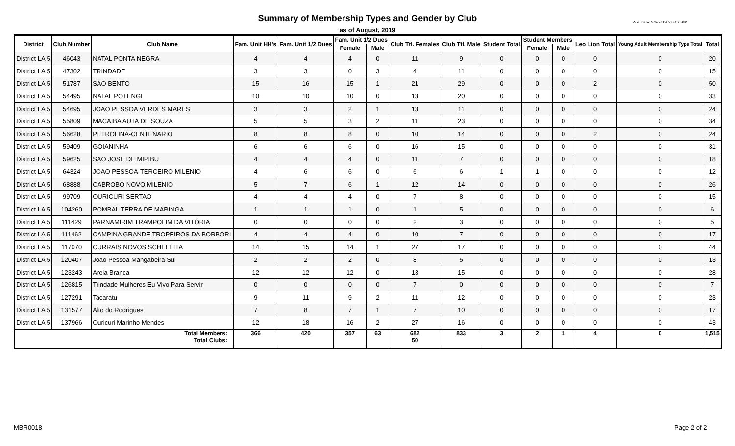Summary of Membership Types and Gender by Club
as of August, 2019
Run Date: 9/6/2019 5:03:25PM
| District | Club Number | Club Name | Fam. Unit HH's | Fam. Unit 1/2 Dues | Fam. Unit 1/2 Dues | | Club Ttl. Females | Club Ttl. Male | Student Total | Student Members | | Leo Lion Total | Young Adult Membership Type Total | Total |
| --- | --- | --- | --- | --- | --- | --- | --- | --- | --- | --- | --- | --- | --- | --- |
| | | | | | Female | Male | | | | Female | Male | | | |
| District LA 5 | 46043 | NATAL PONTA NEGRA | 4 | 4 | 4 | 0 | 11 | 9 | 0 | 0 | 0 | 0 | 0 | 20 |
| District LA 5 | 47302 | TRINDADE | 3 | 3 | 0 | 3 | 4 | 11 | 0 | 0 | 0 | 0 | 0 | 15 |
| District LA 5 | 51787 | SAO BENTO | 15 | 16 | 15 | 1 | 21 | 29 | 0 | 0 | 0 | 2 | 0 | 50 |
| District LA 5 | 54495 | NATAL POTENGI | 10 | 10 | 10 | 0 | 13 | 20 | 0 | 0 | 0 | 0 | 0 | 33 |
| District LA 5 | 54695 | JOAO PESSOA VERDES MARES | 3 | 3 | 2 | 1 | 13 | 11 | 0 | 0 | 0 | 0 | 0 | 24 |
| District LA 5 | 55809 | MACAIBA AUTA DE SOUZA | 5 | 5 | 3 | 2 | 11 | 23 | 0 | 0 | 0 | 0 | 0 | 34 |
| District LA 5 | 56628 | PETROLINA-CENTENARIO | 8 | 8 | 8 | 0 | 10 | 14 | 0 | 0 | 0 | 2 | 0 | 24 |
| District LA 5 | 59409 | GOIANINHA | 6 | 6 | 6 | 0 | 16 | 15 | 0 | 0 | 0 | 0 | 0 | 31 |
| District LA 5 | 59625 | SAO JOSE DE MIPIBU | 4 | 4 | 4 | 0 | 11 | 7 | 0 | 0 | 0 | 0 | 0 | 18 |
| District LA 5 | 64324 | JOAO PESSOA-TERCEIRO MILENIO | 4 | 6 | 6 | 0 | 6 | 6 | 1 | 1 | 0 | 0 | 0 | 12 |
| District LA 5 | 68888 | CABROBO NOVO MILENIO | 5 | 7 | 6 | 1 | 12 | 14 | 0 | 0 | 0 | 0 | 0 | 26 |
| District LA 5 | 99709 | OURICURI SERTAO | 4 | 4 | 4 | 0 | 7 | 8 | 0 | 0 | 0 | 0 | 0 | 15 |
| District LA 5 | 104260 | POMBAL TERRA DE MARINGA | 1 | 1 | 1 | 0 | 1 | 5 | 0 | 0 | 0 | 0 | 0 | 6 |
| District LA 5 | 111429 | PARNAMIRIM TRAMPOLIM DA VITÓRIA | 0 | 0 | 0 | 0 | 2 | 3 | 0 | 0 | 0 | 0 | 0 | 5 |
| District LA 5 | 111462 | CAMPINA GRANDE TROPEIROS DA BORBORI | 4 | 4 | 4 | 0 | 10 | 7 | 0 | 0 | 0 | 0 | 0 | 17 |
| District LA 5 | 117070 | CURRAIS NOVOS SCHEELITA | 14 | 15 | 14 | 1 | 27 | 17 | 0 | 0 | 0 | 0 | 0 | 44 |
| District LA 5 | 120407 | Joao Pessoa Mangabeira Sul | 2 | 2 | 2 | 0 | 8 | 5 | 0 | 0 | 0 | 0 | 0 | 13 |
| District LA 5 | 123243 | Areia Branca | 12 | 12 | 12 | 0 | 13 | 15 | 0 | 0 | 0 | 0 | 0 | 28 |
| District LA 5 | 126815 | Trindade Mulheres Eu Vivo Para Servir | 0 | 0 | 0 | 0 | 7 | 0 | 0 | 0 | 0 | 0 | 0 | 7 |
| District LA 5 | 127291 | Tacaratu | 9 | 11 | 9 | 2 | 11 | 12 | 0 | 0 | 0 | 0 | 0 | 23 |
| District LA 5 | 131577 | Alto do Rodrigues | 7 | 8 | 7 | 1 | 7 | 10 | 0 | 0 | 0 | 0 | 0 | 17 |
| District LA 5 | 137966 | Ouricuri Marinho Mendes | 12 | 18 | 16 | 2 | 27 | 16 | 0 | 0 | 0 | 0 | 0 | 43 |
| Total Members: Total Clubs: | | | 366 | 420 | 357 | 63 | 682 50 | 833 | 3 | 2 | 1 | 4 | 0 | 1,515 |
MBR0018 Page 2 of 2